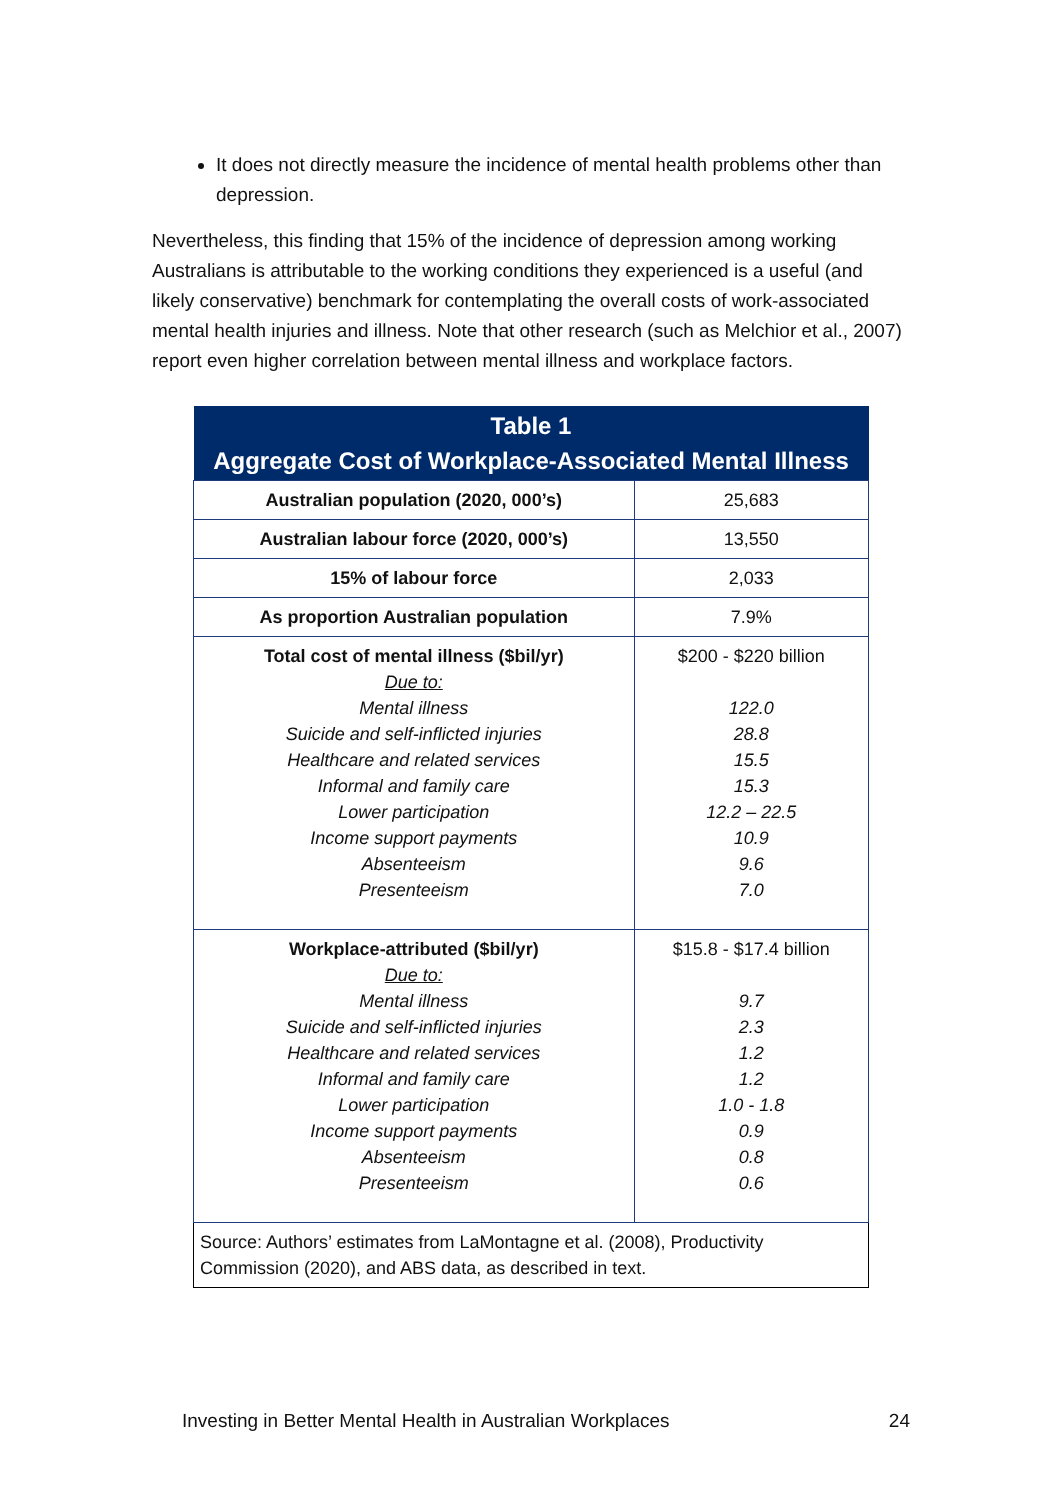It does not directly measure the incidence of mental health problems other than depression.
Nevertheless, this finding that 15% of the incidence of depression among working Australians is attributable to the working conditions they experienced is a useful (and likely conservative) benchmark for contemplating the overall costs of work-associated mental health injuries and illness. Note that other research (such as Melchior et al., 2007) report even higher correlation between mental illness and workplace factors.
| Table 1 Aggregate Cost of Workplace-Associated Mental Illness | |
| --- | --- |
| Australian population (2020, 000’s) | 25,683 |
| Australian labour force (2020, 000’s) | 13,550 |
| 15% of labour force | 2,033 |
| As proportion Australian population | 7.9% |
| Total cost of mental illness ($bil/yr) Due to: Mental illness Suicide and self-inflicted injuries Healthcare and related services Informal and family care Lower participation Income support payments Absenteeism Presenteeism | $200 - $220 billion 122.0 28.8 15.5 15.3 12.2 – 22.5 10.9 9.6 7.0 |
| Workplace-attributed ($bil/yr) Due to: Mental illness Suicide and self-inflicted injuries Healthcare and related services Informal and family care Lower participation Income support payments Absenteeism Presenteeism | $15.8 - $17.4 billion 9.7 2.3 1.2 1.2 1.0 - 1.8 0.9 0.8 0.6 |
| Source: Authors’ estimates from LaMontagne et al. (2008), Productivity Commission (2020), and ABS data, as described in text. | |
Investing in Better Mental Health in Australian Workplaces 24